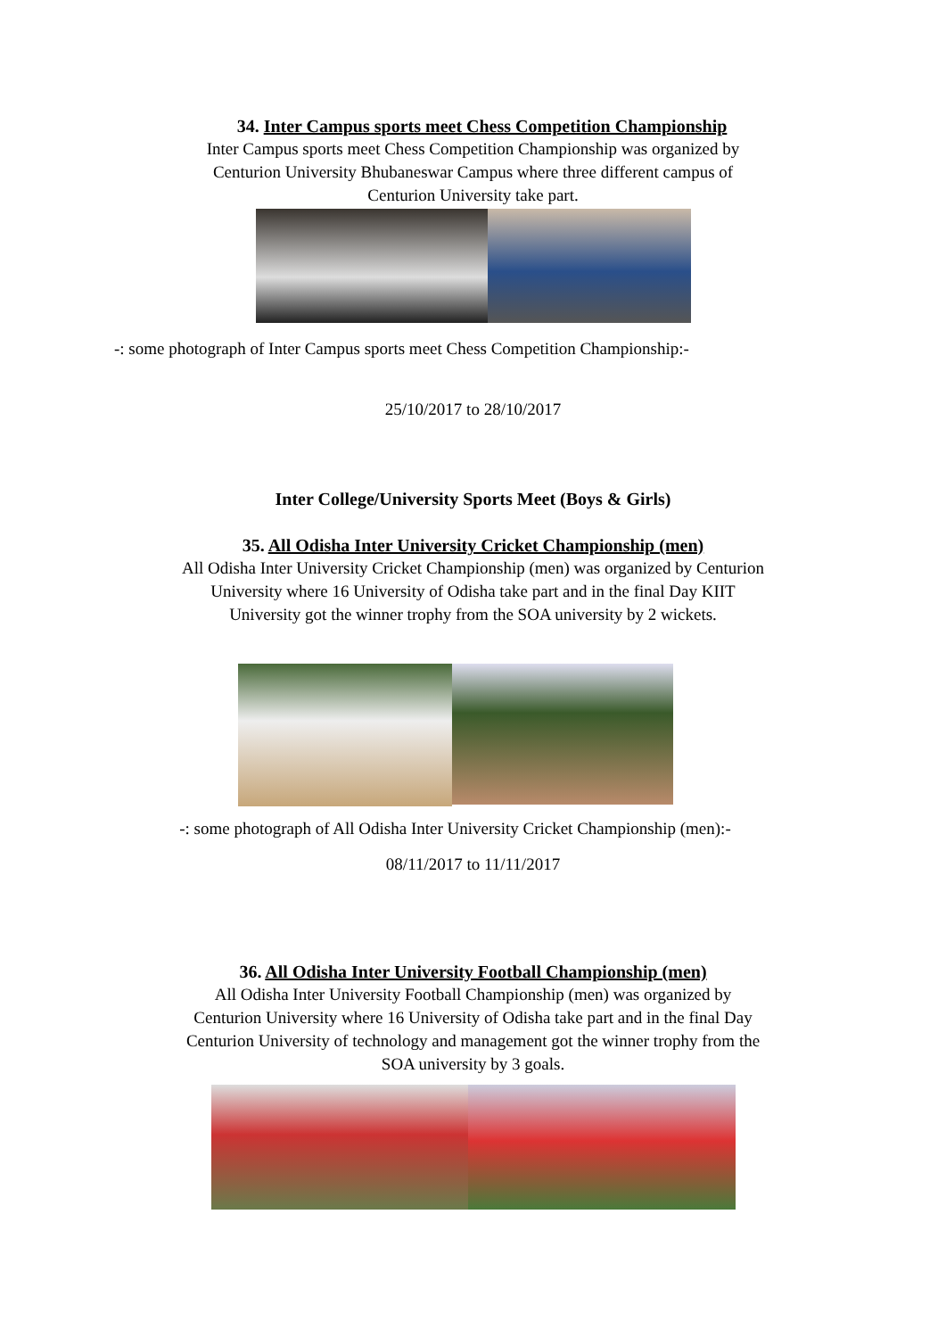34. Inter Campus sports meet Chess Competition Championship
Inter Campus sports meet Chess Competition Championship was organized by
Centurion University Bhubaneswar Campus where three different campus of
Centurion University take part.
-: some photograph of Inter Campus sports meet Chess Competition Championship:-
25/10/2017 to 28/10/2017
Inter College/University Sports Meet (Boys & Girls)
35. All Odisha Inter University Cricket Championship (men)
All Odisha Inter University Cricket Championship (men) was organized by Centurion
University where 16 University of Odisha take part and in the final Day KIIT
University got the winner trophy from the SOA university by 2 wickets.
-: some photograph of All Odisha Inter University Cricket Championship (men):-
08/11/2017 to 11/11/2017
36. All Odisha Inter University Football Championship (men)
All Odisha Inter University Football Championship (men) was organized by
Centurion University where 16 University of Odisha take part and in the final Day
Centurion University of technology and management got the winner trophy from the
SOA university by 3 goals.